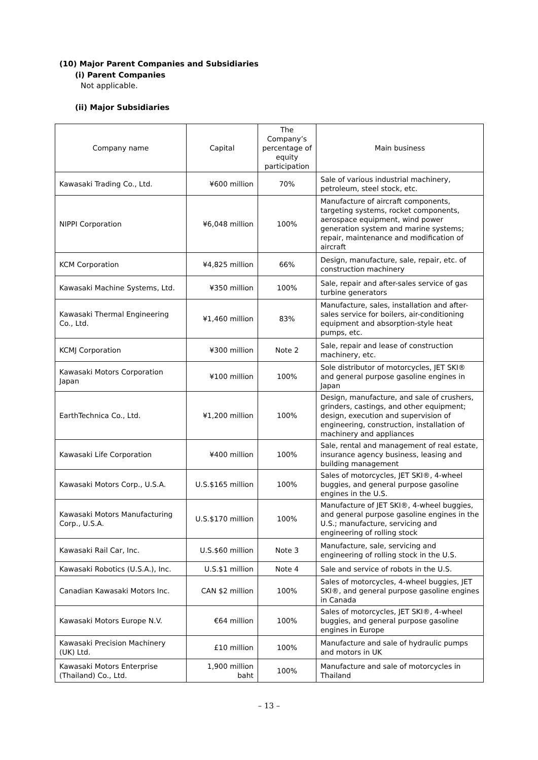(10) Major Parent Companies and Subsidiaries
(i) Parent Companies
Not applicable.
(ii) Major Subsidiaries
| Company name | Capital | The Company’s percentage of equity participation | Main business |
| --- | --- | --- | --- |
| Kawasaki Trading Co., Ltd. | ¥600 million | 70% | Sale of various industrial machinery, petroleum, steel stock, etc. |
| NIPPI Corporation | ¥6,048 million | 100% | Manufacture of aircraft components, targeting systems, rocket components, aerospace equipment, wind power generation system and marine systems; repair, maintenance and modification of aircraft |
| KCM Corporation | ¥4,825 million | 66% | Design, manufacture, sale, repair, etc. of construction machinery |
| Kawasaki Machine Systems, Ltd. | ¥350 million | 100% | Sale, repair and after-sales service of gas turbine generators |
| Kawasaki Thermal Engineering Co., Ltd. | ¥1,460 million | 83% | Manufacture, sales, installation and after-sales service for boilers, air-conditioning equipment and absorption-style heat pumps, etc. |
| KCMJ Corporation | ¥300 million | Note 2 | Sale, repair and lease of construction machinery, etc. |
| Kawasaki Motors Corporation Japan | ¥100 million | 100% | Sole distributor of motorcycles, JET SKI® and general purpose gasoline engines in Japan |
| EarthTechnica Co., Ltd. | ¥1,200 million | 100% | Design, manufacture, and sale of crushers, grinders, castings, and other equipment; design, execution and supervision of engineering, construction, installation of machinery and appliances |
| Kawasaki Life Corporation | ¥400 million | 100% | Sale, rental and management of real estate, insurance agency business, leasing and building management |
| Kawasaki Motors Corp., U.S.A. | U.S.$165 million | 100% | Sales of motorcycles, JET SKI®, 4-wheel buggies, and general purpose gasoline engines in the U.S. |
| Kawasaki Motors Manufacturing Corp., U.S.A. | U.S.$170 million | 100% | Manufacture of JET SKI®, 4-wheel buggies, and general purpose gasoline engines in the U.S.; manufacture, servicing and engineering of rolling stock |
| Kawasaki Rail Car, Inc. | U.S.$60 million | Note 3 | Manufacture, sale, servicing and engineering of rolling stock in the U.S. |
| Kawasaki Robotics (U.S.A.), Inc. | U.S.$1 million | Note 4 | Sale and service of robots in the U.S. |
| Canadian Kawasaki Motors Inc. | CAN $2 million | 100% | Sales of motorcycles, 4-wheel buggies, JET SKI®, and general purpose gasoline engines in Canada |
| Kawasaki Motors Europe N.V. | €64 million | 100% | Sales of motorcycles, JET SKI®, 4-wheel buggies, and general purpose gasoline engines in Europe |
| Kawasaki Precision Machinery (UK) Ltd. | £10 million | 100% | Manufacture and sale of hydraulic pumps and motors in UK |
| Kawasaki Motors Enterprise (Thailand) Co., Ltd. | 1,900 million baht | 100% | Manufacture and sale of motorcycles in Thailand |
– 13 –